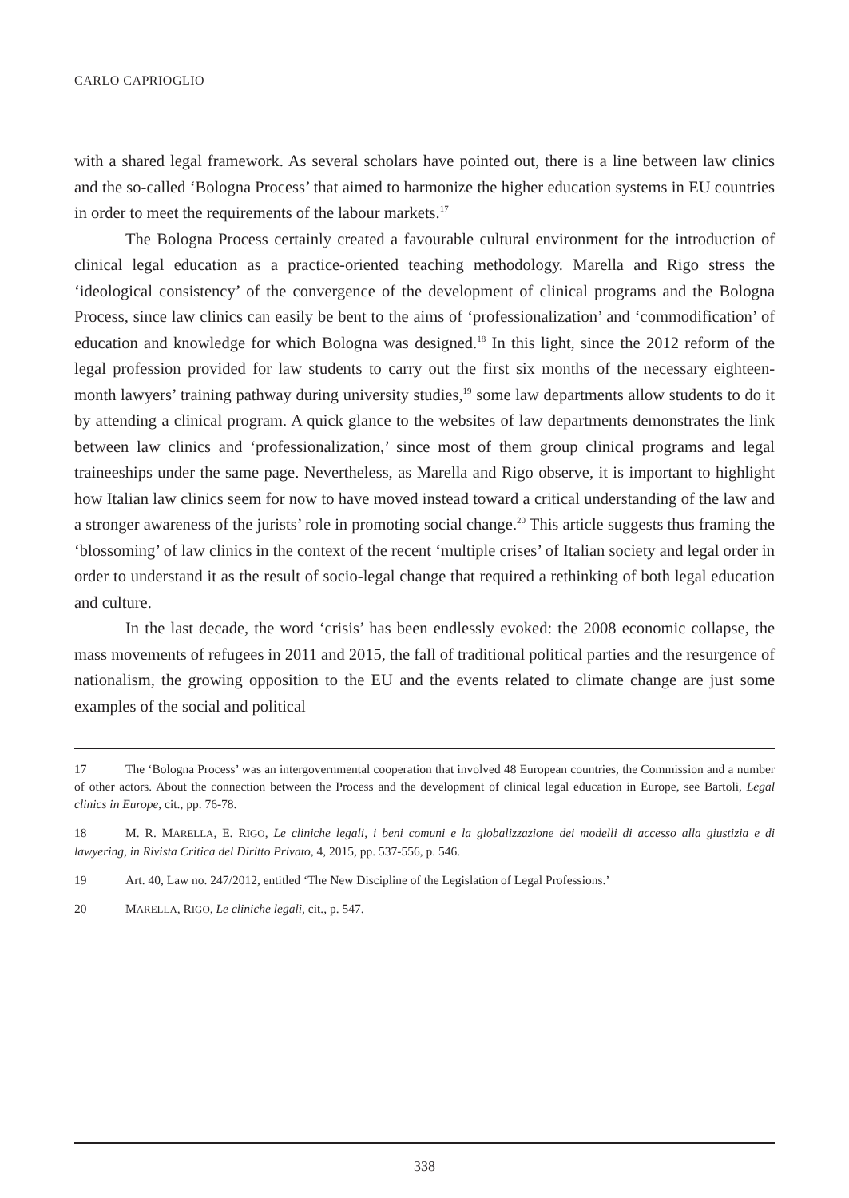CARLO CAPRIOGLIO
with a shared legal framework. As several scholars have pointed out, there is a line between law clinics and the so-called ‘Bologna Process’ that aimed to harmonize the higher education systems in EU countries in order to meet the requirements of the labour markets.<sup>17</sup>
The Bologna Process certainly created a favourable cultural environment for the introduction of clinical legal education as a practice-oriented teaching methodology. Marella and Rigo stress the ‘ideological consistency’ of the convergence of the development of clinical programs and the Bologna Process, since law clinics can easily be bent to the aims of ‘professionalization’ and ‘commodification’ of education and knowledge for which Bologna was designed.<sup>18</sup> In this light, since the 2012 reform of the legal profession provided for law students to carry out the first six months of the necessary eighteen-month lawyers’ training pathway during university studies,<sup>19</sup> some law departments allow students to do it by attending a clinical program. A quick glance to the websites of law departments demonstrates the link between law clinics and ‘professionalization,’ since most of them group clinical programs and legal traineeships under the same page. Nevertheless, as Marella and Rigo observe, it is important to highlight how Italian law clinics seem for now to have moved instead toward a critical understanding of the law and a stronger awareness of the jurists’ role in promoting social change.<sup>20</sup> This article suggests thus framing the ‘blossoming’ of law clinics in the context of the recent ‘multiple crises’ of Italian society and legal order in order to understand it as the result of socio-legal change that required a rethinking of both legal education and culture.
In the last decade, the word ‘crisis’ has been endlessly evoked: the 2008 economic collapse, the mass movements of refugees in 2011 and 2015, the fall of traditional political parties and the resurgence of nationalism, the growing opposition to the EU and the events related to climate change are just some examples of the social and political
17 The ‘Bologna Process’ was an intergovernmental cooperation that involved 48 European countries, the Commission and a number of other actors. About the connection between the Process and the development of clinical legal education in Europe, see Bartoli, Legal clinics in Europe, cit., pp. 76-78.
18 M. R. MARELLA, E. RIGO, Le cliniche legali, i beni comuni e la globalizzazione dei modelli di accesso alla giustizia e di lawyering, in Rivista Critica del Diritto Privato, 4, 2015, pp. 537-556, p. 546.
19 Art. 40, Law no. 247/2012, entitled ‘The New Discipline of the Legislation of Legal Professions.’
20 MARELLA, RIGO, Le cliniche legali, cit., p. 547.
338